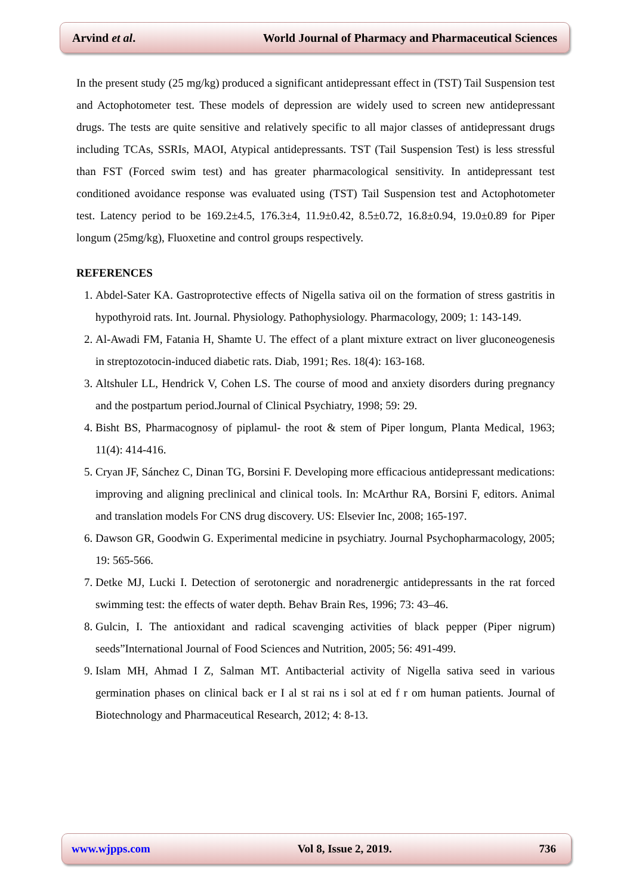Arvind et al. World Journal of Pharmacy and Pharmaceutical Sciences
In the present study (25 mg/kg) produced a significant antidepressant effect in (TST) Tail Suspension test and Actophotometer test. These models of depression are widely used to screen new antidepressant drugs. The tests are quite sensitive and relatively specific to all major classes of antidepressant drugs including TCAs, SSRIs, MAOI, Atypical antidepressants. TST (Tail Suspension Test) is less stressful than FST (Forced swim test) and has greater pharmacological sensitivity. In antidepressant test conditioned avoidance response was evaluated using (TST) Tail Suspension test and Actophotometer test. Latency period to be 169.2±4.5, 176.3±4, 11.9±0.42, 8.5±0.72, 16.8±0.94, 19.0±0.89 for Piper longum (25mg/kg), Fluoxetine and control groups respectively.
REFERENCES
1. Abdel-Sater KA. Gastroprotective effects of Nigella sativa oil on the formation of stress gastritis in hypothyroid rats. Int. Journal. Physiology. Pathophysiology. Pharmacology, 2009; 1: 143-149.
2. Al-Awadi FM, Fatania H, Shamte U. The effect of a plant mixture extract on liver gluconeogenesis in streptozotocin-induced diabetic rats. Diab, 1991; Res. 18(4): 163-168.
3. Altshuler LL, Hendrick V, Cohen LS. The course of mood and anxiety disorders during pregnancy and the postpartum period.Journal of Clinical Psychiatry, 1998; 59: 29.
4. Bisht BS, Pharmacognosy of piplamul- the root & stem of Piper longum, Planta Medical, 1963; 11(4): 414-416.
5. Cryan JF, Sánchez C, Dinan TG, Borsini F. Developing more efficacious antidepressant medications: improving and aligning preclinical and clinical tools. In: McArthur RA, Borsini F, editors. Animal and translation models For CNS drug discovery. US: Elsevier Inc, 2008; 165-197.
6. Dawson GR, Goodwin G. Experimental medicine in psychiatry. Journal Psychopharmacology, 2005; 19: 565-566.
7. Detke MJ, Lucki I. Detection of serotonergic and noradrenergic antidepressants in the rat forced swimming test: the effects of water depth. Behav Brain Res, 1996; 73: 43–46.
8. Gulcin, I. The antioxidant and radical scavenging activities of black pepper (Piper nigrum) seeds”International Journal of Food Sciences and Nutrition, 2005; 56: 491-499.
9. Islam MH, Ahmad I Z, Salman MT. Antibacterial activity of Nigella sativa seed in various germination phases on clinical back er I al st rai ns i sol at ed f r om human patients. Journal of Biotechnology and Pharmaceutical Research, 2012; 4: 8-13.
www.wjpps.com Vol 8, Issue 2, 2019. 736